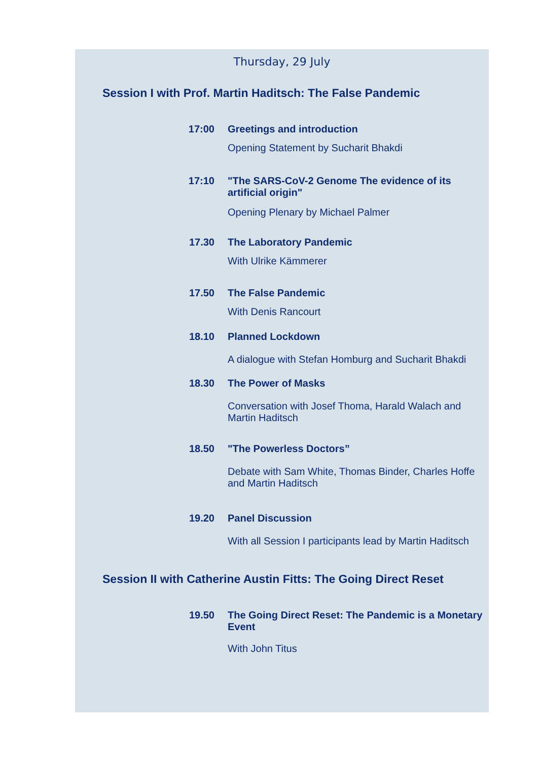Thursday, 29 July
Session I with Prof. Martin Haditsch: The False Pandemic
17:00 Greetings and introduction
Opening Statement by Sucharit Bhakdi
17:10 "The SARS-CoV-2 Genome The evidence of its artificial origin"
Opening Plenary by Michael Palmer
17.30 The Laboratory Pandemic
With Ulrike Kämmerer
17.50 The False Pandemic
With Denis Rancourt
18.10 Planned Lockdown
A dialogue with Stefan Homburg and Sucharit Bhakdi
18.30 The Power of Masks
Conversation with Josef Thoma, Harald Walach and
Martin Haditsch
18.50 "The Powerless Doctors”
Debate with Sam White, Thomas Binder, Charles Hoffe and Martin Haditsch
19.20 Panel Discussion
With all Session I participants lead by Martin Haditsch
Session II with Catherine Austin Fitts: The Going Direct Reset
19.50 The Going Direct Reset: The Pandemic is a Monetary Event
With John Titus